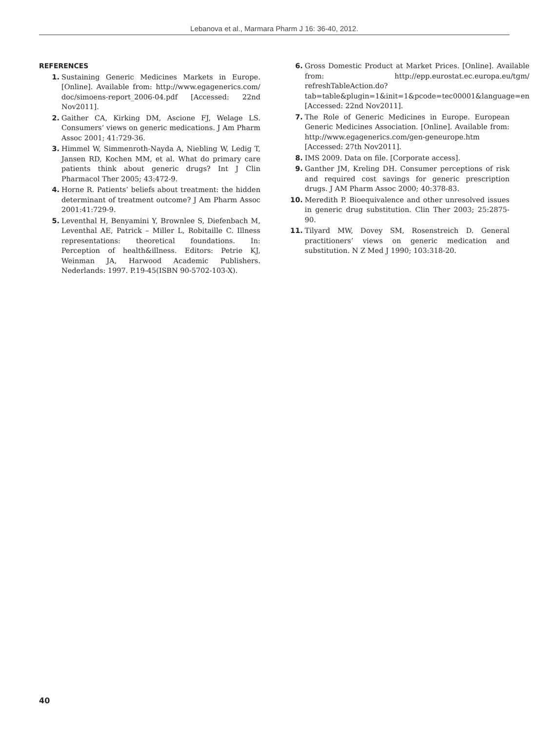Lebanova et al., Marmara Pharm J 16: 36-40, 2012.
REFERENCES
1. Sustaining Generic Medicines Markets in Europe. [Online]. Available from: http://www.egagenerics.com/ doc/simoens-report_2006-04.pdf [Accessed: 22nd Nov2011].
2. Gaither CA, Kirking DM, Ascione FJ, Welage LS. Consumers’ views on generic medications. J Am Pharm Assoc 2001; 41:729-36.
3. Himmel W, Simmenroth-Nayda A, Niebling W, Ledig T, Jansen RD, Kochen MM, et al. What do primary care patients think about generic drugs? Int J Clin Pharmacol Ther 2005; 43:472-9.
4. Horne R. Patients’ beliefs about treatment: the hidden determinant of treatment outcome? J Am Pharm Assoc 2001:41:729-9.
5. Leventhal H, Benyamini Y, Brownlee S, Diefenbach M, Leventhal AE, Patrick – Miller L, Robitaille C. Illness representations: theoretical foundations. In: Perception of health&illness. Editors: Petrie KJ, Weinman JA, Harwood Academic Publishers. Nederlands: 1997. P.19-45(ISBN 90-5702-103-X).
6. Gross Domestic Product at Market Prices. [Online]. Available from: http://epp.eurostat.ec.europa.eu/tgm/ refreshTableAction.do?tab=table&plugin=1&init=1&pcode=tec00001&language=en [Accessed: 22nd Nov2011].
7. The Role of Generic Medicines in Europe. European Generic Medicines Association. [Online]. Available from: http://www.egagenerics.com/gen-geneurope.htm [Accessed: 27th Nov2011].
8. IMS 2009. Data on file. [Corporate access].
9. Ganther JM, Kreling DH. Consumer perceptions of risk and required cost savings for generic prescription drugs. J AM Pharm Assoc 2000; 40:378-83.
10. Meredith P. Bioequivalence and other unresolved issues in generic drug substitution. Clin Ther 2003; 25:2875-90.
11. Tilyard MW, Dovey SM, Rosenstreich D. General practitioners’ views on generic medication and substitution. N Z Med J 1990; 103:318-20.
40